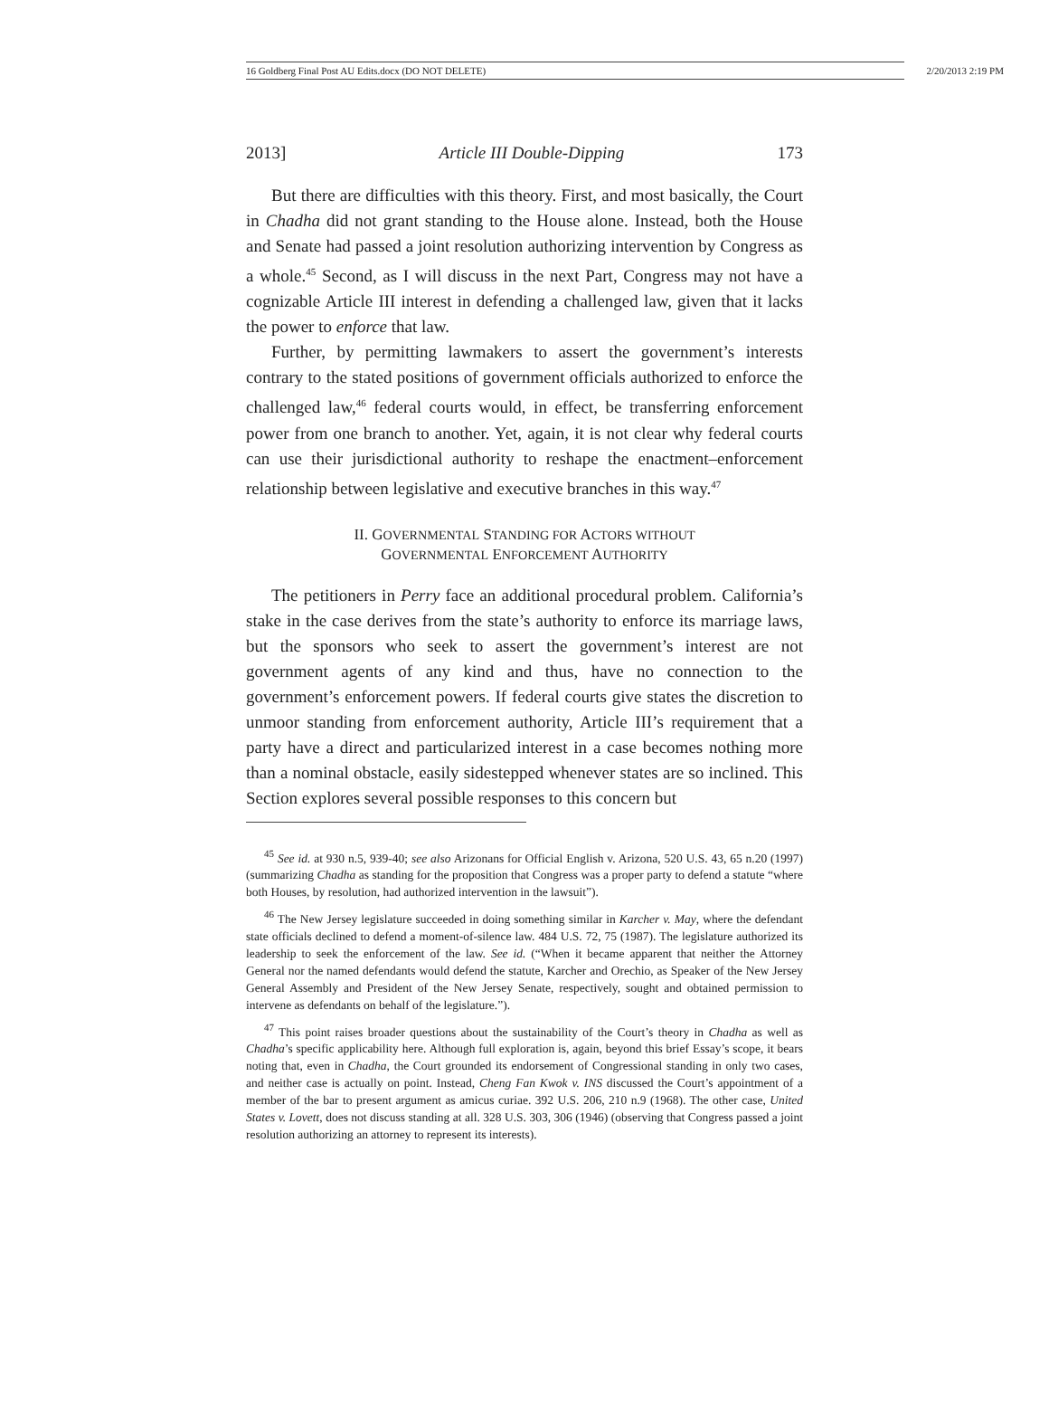16 Goldberg Final Post AU Edits.docx (DO NOT DELETE) 2/20/2013 2:19 PM
2013] Article III Double-Dipping 173
But there are difficulties with this theory. First, and most basically, the Court in Chadha did not grant standing to the House alone. Instead, both the House and Senate had passed a joint resolution authorizing intervention by Congress as a whole.<sup>45</sup> Second, as I will discuss in the next Part, Congress may not have a cognizable Article III interest in defending a challenged law, given that it lacks the power to enforce that law.
Further, by permitting lawmakers to assert the government’s interests contrary to the stated positions of government officials authorized to enforce the challenged law,<sup>46</sup> federal courts would, in effect, be transferring enforcement power from one branch to another. Yet, again, it is not clear why federal courts can use their jurisdictional authority to reshape the enactment–enforcement relationship between legislative and executive branches in this way.<sup>47</sup>
II. GOVERNMENTAL STANDING FOR ACTORS WITHOUT
GOVERNMENTAL ENFORCEMENT AUTHORITY
The petitioners in Perry face an additional procedural problem. California’s stake in the case derives from the state’s authority to enforce its marriage laws, but the sponsors who seek to assert the government’s interest are not government agents of any kind and thus, have no connection to the government’s enforcement powers. If federal courts give states the discretion to unmoor standing from enforcement authority, Article III’s requirement that a party have a direct and particularized interest in a case becomes nothing more than a nominal obstacle, easily sidestepped whenever states are so inclined. This Section explores several possible responses to this concern but
<sup>45</sup> See id. at 930 n.5, 939-40; see also Arizonans for Official English v. Arizona, 520 U.S. 43, 65 n.20 (1997) (summarizing Chadha as standing for the proposition that Congress was a proper party to defend a statute “where both Houses, by resolution, had authorized intervention in the lawsuit”).
<sup>46</sup> The New Jersey legislature succeeded in doing something similar in Karcher v. May, where the defendant state officials declined to defend a moment-of-silence law. 484 U.S. 72, 75 (1987). The legislature authorized its leadership to seek the enforcement of the law. See id. (“When it became apparent that neither the Attorney General nor the named defendants would defend the statute, Karcher and Orechio, as Speaker of the New Jersey General Assembly and President of the New Jersey Senate, respectively, sought and obtained permission to intervene as defendants on behalf of the legislature.”).
<sup>47</sup> This point raises broader questions about the sustainability of the Court’s theory in Chadha as well as Chadha’s specific applicability here. Although full exploration is, again, beyond this brief Essay’s scope, it bears noting that, even in Chadha, the Court grounded its endorsement of Congressional standing in only two cases, and neither case is actually on point. Instead, Cheng Fan Kwok v. INS discussed the Court’s appointment of a member of the bar to present argument as amicus curiae. 392 U.S. 206, 210 n.9 (1968). The other case, United States v. Lovett, does not discuss standing at all. 328 U.S. 303, 306 (1946) (observing that Congress passed a joint resolution authorizing an attorney to represent its interests).